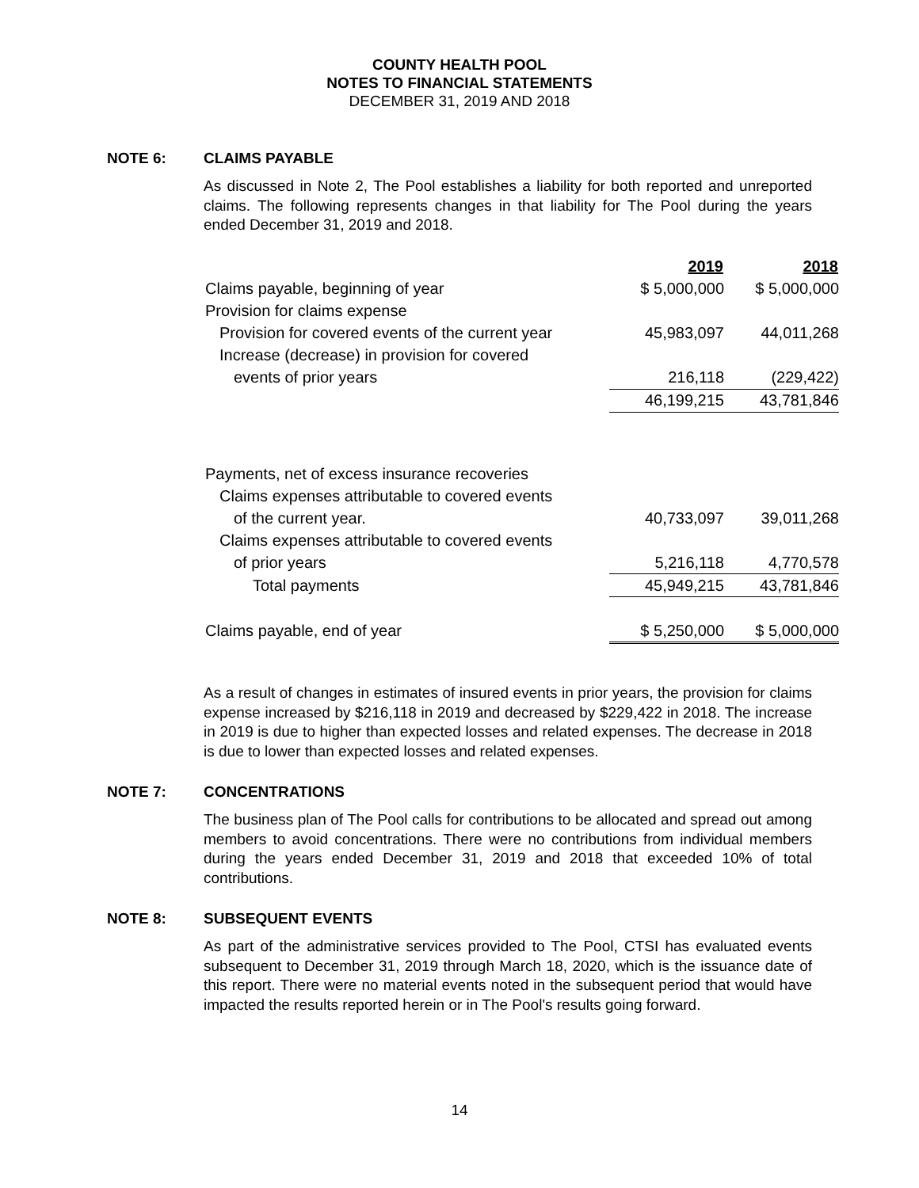COUNTY HEALTH POOL
NOTES TO FINANCIAL STATEMENTS
DECEMBER 31, 2019 AND 2018
NOTE 6: CLAIMS PAYABLE
As discussed in Note 2, The Pool establishes a liability for both reported and unreported claims. The following represents changes in that liability for The Pool during the years ended December 31, 2019 and 2018.
| | 2019 | 2018 |
| Claims payable, beginning of year | $ 5,000,000 | $ 5,000,000 |
| Provision for claims expense | | |
| Provision for covered events of the current year | 45,983,097 | 44,011,268 |
| Increase (decrease) in provision for covered | | |
| events of prior years | 216,118 | (229,422) |
| | 46,199,215 | 43,781,846 |
| Payments, net of excess insurance recoveries | | |
| Claims expenses attributable to covered events | | |
| of the current year. | 40,733,097 | 39,011,268 |
| Claims expenses attributable to covered events | | |
| of prior years | 5,216,118 | 4,770,578 |
| Total payments | 45,949,215 | 43,781,846 |
| Claims payable, end of year | $ 5,250,000 | $ 5,000,000 |
As a result of changes in estimates of insured events in prior years, the provision for claims expense increased by $216,118 in 2019 and decreased by $229,422 in 2018. The increase in 2019 is due to higher than expected losses and related expenses. The decrease in 2018 is due to lower than expected losses and related expenses.
NOTE 7: CONCENTRATIONS
The business plan of The Pool calls for contributions to be allocated and spread out among members to avoid concentrations. There were no contributions from individual members during the years ended December 31, 2019 and 2018 that exceeded 10% of total contributions.
NOTE 8: SUBSEQUENT EVENTS
As part of the administrative services provided to The Pool, CTSI has evaluated events subsequent to December 31, 2019 through March 18, 2020, which is the issuance date of this report. There were no material events noted in the subsequent period that would have impacted the results reported herein or in The Pool's results going forward.
14